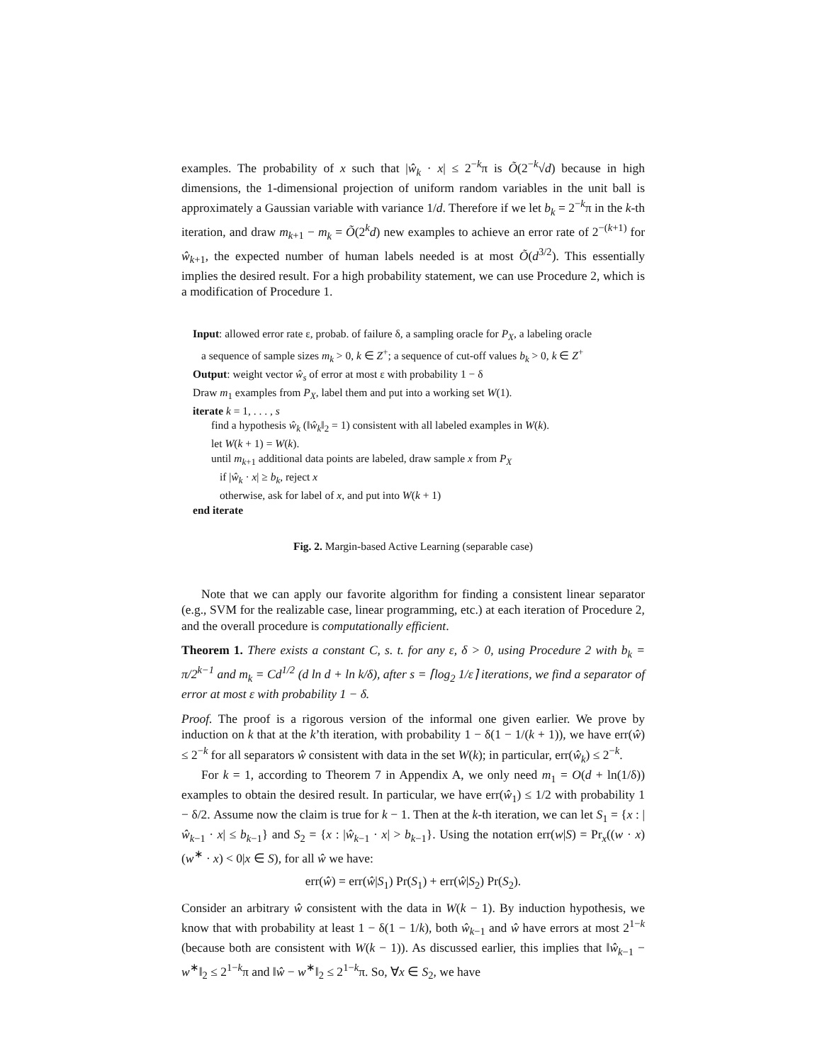examples. The probability of x such that |ŵ<sub>k</sub> · x| ≤ 2<sup>−k</sup>π is Õ(2<sup>−k</sup>√d) because in high dimensions, the 1-dimensional projection of uniform random variables in the unit ball is approximately a Gaussian variable with variance 1/d. Therefore if we let b<sub>k</sub> = 2<sup>−k</sup>π in the k-th iteration, and draw m<sub>k+1</sub> − m<sub>k</sub> = Õ(2<sup>k</sup>d) new examples to achieve an error rate of 2<sup>−(k+1)</sup> for ŵ<sub>k+1</sub>, the expected number of human labels needed is at most Õ(d<sup>3/2</sup>). This essentially implies the desired result. For a high probability statement, we can use Procedure 2, which is a modification of Procedure 1.
Input: allowed error rate ε, probab. of failure δ, a sampling oracle for P<sub>X</sub>, a labeling oracle
a sequence of sample sizes m<sub>k</sub> > 0, k ∈ Z<sup>+</sup>; a sequence of cut-off values b<sub>k</sub> > 0, k ∈ Z<sup>+</sup>
Output: weight vector ŵ<sub>s</sub> of error at most ε with probability 1 − δ
Draw m<sub>1</sub> examples from P<sub>X</sub>, label them and put into a working set W(1).
iterate k = 1, . . . , s
find a hypothesis ŵ<sub>k</sub> (‖ŵ<sub>k</sub>‖<sub>2</sub> = 1) consistent with all labeled examples in W(k).
let W(k + 1) = W(k).
until m<sub>k+1</sub> additional data points are labeled, draw sample x from P<sub>X</sub>
if |ŵ<sub>k</sub> · x| ≥ b<sub>k</sub>, reject x
otherwise, ask for label of x, and put into W(k + 1)
end iterate
Fig. 2. Margin-based Active Learning (separable case)
Note that we can apply our favorite algorithm for finding a consistent linear separator (e.g., SVM for the realizable case, linear programming, etc.) at each iteration of Procedure 2, and the overall procedure is computationally efficient.
Theorem 1. There exists a constant C, s. t. for any ε, δ > 0, using Procedure 2 with b<sub>k</sub> = π/2<sup>k−1</sup> and m<sub>k</sub> = Cd<sup>1/2</sup> (d ln d + ln k/δ), after s = ⌈log<sub>2</sub> 1/ε⌉ iterations, we find a separator of error at most ε with probability 1 − δ.
Proof. The proof is a rigorous version of the informal one given earlier. We prove by induction on k that at the k’th iteration, with probability 1 − δ(1 − 1/(k + 1)), we have err(ŵ) ≤ 2<sup>−k</sup> for all separators ŵ consistent with data in the set W(k); in particular, err(ŵ<sub>k</sub>) ≤ 2<sup>−k</sup>.
For k = 1, according to Theorem 7 in Appendix A, we only need m<sub>1</sub> = O(d + ln(1/δ)) examples to obtain the desired result. In particular, we have err(ŵ<sub>1</sub>) ≤ 1/2 with probability 1 − δ/2. Assume now the claim is true for k − 1. Then at the k-th iteration, we can let S<sub>1</sub> = {x : |ŵ<sub>k−1</sub> · x| ≤ b<sub>k−1</sub>} and S<sub>2</sub> = {x : |ŵ<sub>k−1</sub> · x| > b<sub>k−1</sub>}. Using the notation err(w|S) = Pr<sub>x</sub>((w · x)(w<sup>∗</sup> · x) < 0|x ∈ S), for all ŵ we have:
err(ŵ) = err(ŵ|S<sub>1</sub>) Pr(S<sub>1</sub>) + err(ŵ|S<sub>2</sub>) Pr(S<sub>2</sub>).
Consider an arbitrary ŵ consistent with the data in W(k − 1). By induction hypothesis, we know that with probability at least 1 − δ(1 − 1/k), both ŵ<sub>k−1</sub> and ŵ have errors at most 2<sup>1−k</sup> (because both are consistent with W(k − 1)). As discussed earlier, this implies that ‖ŵ<sub>k−1</sub> − w<sup>∗</sup>‖<sub>2</sub> ≤ 2<sup>1−k</sup>π and ‖ŵ − w<sup>∗</sup>‖<sub>2</sub> ≤ 2<sup>1−k</sup>π. So, ∀x ∈ S<sub>2</sub>, we have